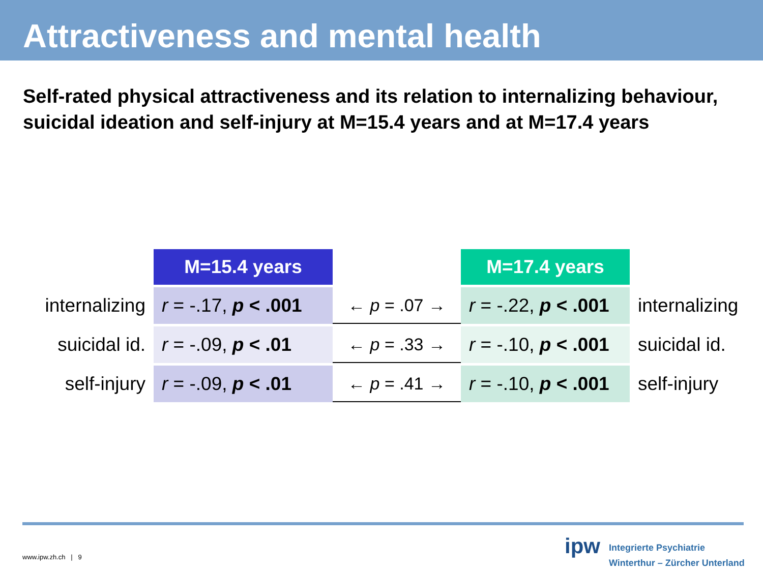Attractiveness and mental health
Self-rated physical attractiveness and its relation to internalizing behaviour, suicidal ideation and self-injury at M=15.4 years and at M=17.4 years
| | M=15.4 years | | M=17.4 years | |
| --- | --- | --- | --- | --- |
| internalizing | r = -.17, p < .001 | ← p = .07 → | r = -.22, p < .001 | internalizing |
| suicidal id. | r = -.09, p < .01 | ← p = .33 → | r = -.10, p < .001 | suicidal id. |
| self-injury | r = -.09, p < .01 | ← p = .41 → | r = -.10, p < .001 | self-injury |
www.ipw.zh.ch | 9 ipw
Integrierte Psychiatrie
Winterthur – Zürcher Unterland